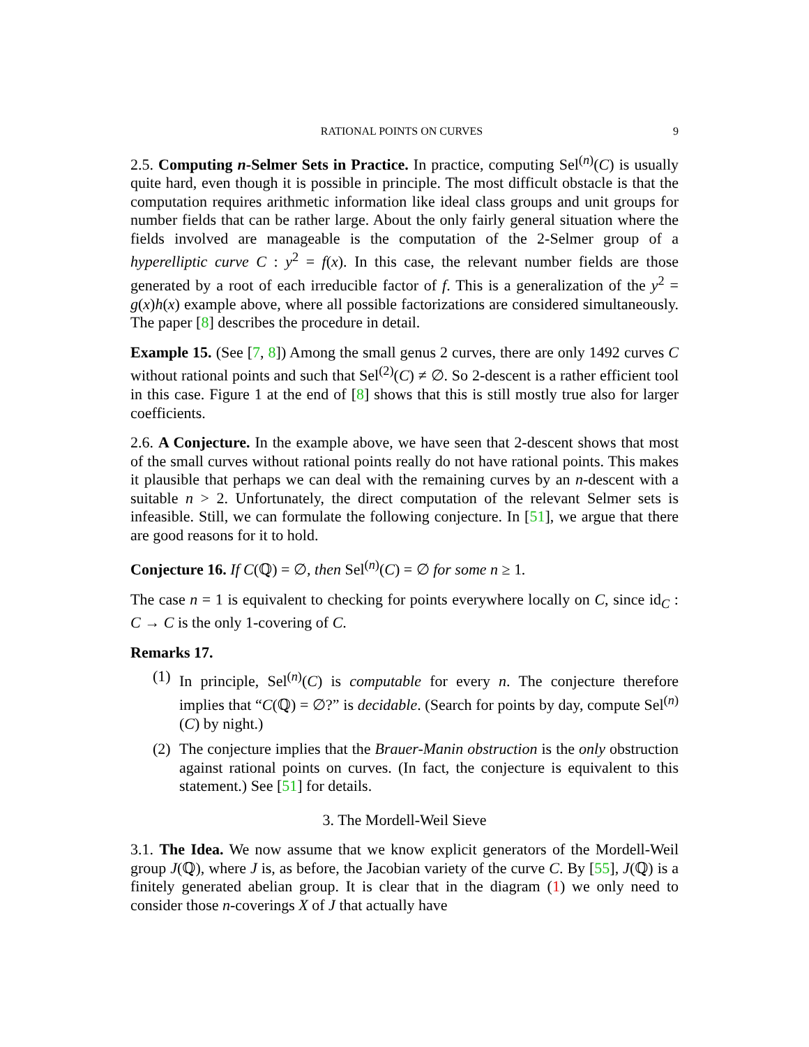RATIONAL POINTS ON CURVES 9
2.5. Computing n-Selmer Sets in Practice. In practice, computing Sel<sup>(n)</sup>(C) is usually quite hard, even though it is possible in principle. The most difficult obstacle is that the computation requires arithmetic information like ideal class groups and unit groups for number fields that can be rather large. About the only fairly general situation where the fields involved are manageable is the computation of the 2-Selmer group of a hyperelliptic curve C : y<sup>2</sup> = f(x). In this case, the relevant number fields are those generated by a root of each irreducible factor of f. This is a generalization of the y<sup>2</sup> = g(x)h(x) example above, where all possible factorizations are considered simultaneously. The paper [8] describes the procedure in detail.
Example 15. (See [7, 8]) Among the small genus 2 curves, there are only 1492 curves C without rational points and such that Sel<sup>(2)</sup>(C) ≠ ∅. So 2-descent is a rather efficient tool in this case. Figure 1 at the end of [8] shows that this is still mostly true also for larger coefficients.
2.6. A Conjecture. In the example above, we have seen that 2-descent shows that most of the small curves without rational points really do not have rational points. This makes it plausible that perhaps we can deal with the remaining curves by an n-descent with a suitable n > 2. Unfortunately, the direct computation of the relevant Selmer sets is infeasible. Still, we can formulate the following conjecture. In [51], we argue that there are good reasons for it to hold.
Conjecture 16. If C(ℚ) = ∅, then Sel<sup>(n)</sup>(C) = ∅ for some n ≥ 1.
The case n = 1 is equivalent to checking for points everywhere locally on C, since id<sub>C</sub> : C → C is the only 1-covering of C.
Remarks 17.
(1) In principle, Sel<sup>(n)</sup>(C) is computable for every n. The conjecture therefore implies that “C(ℚ) = ∅?” is decidable. (Search for points by day, compute Sel<sup>(n)</sup>(C) by night.)
(2) The conjecture implies that the Brauer-Manin obstruction is the only obstruction against rational points on curves. (In fact, the conjecture is equivalent to this statement.) See [51] for details.
3. The Mordell-Weil Sieve
3.1. The Idea. We now assume that we know explicit generators of the Mordell-Weil group J(ℚ), where J is, as before, the Jacobian variety of the curve C. By [55], J(ℚ) is a finitely generated abelian group. It is clear that in the diagram (1) we only need to consider those n-coverings X of J that actually have